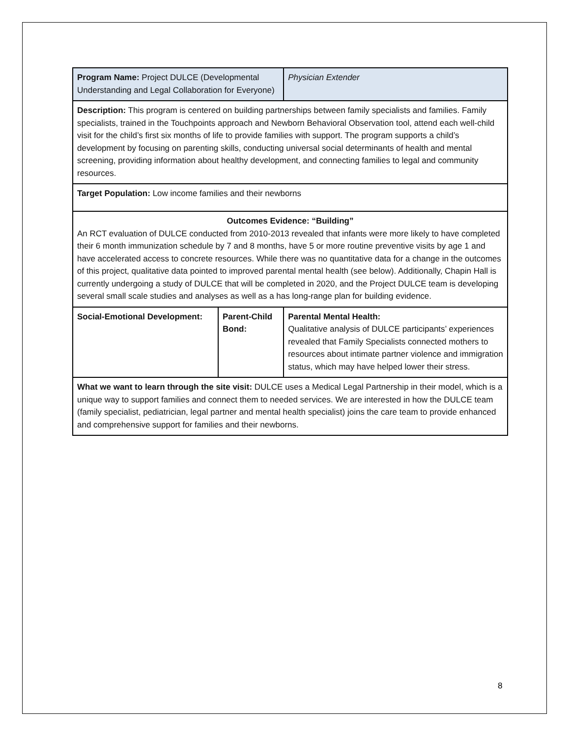| Program Name: Project DULCE (Developmental Understanding and Legal Collaboration for Everyone) | | Physician Extender |
| Description: This program is centered on building partnerships between family specialists and families. Family specialists, trained in the Touchpoints approach and Newborn Behavioral Observation tool, attend each well-child visit for the child’s first six months of life to provide families with support. The program supports a child’s development by focusing on parenting skills, conducting universal social determinants of health and mental screening, providing information about healthy development, and connecting families to legal and community resources. | | |
| Target Population: Low income families and their newborns | | |
| Outcomes Evidence: “Building” An RCT evaluation of DULCE conducted from 2010-2013 revealed that infants were more likely to have completed their 6 month immunization schedule by 7 and 8 months, have 5 or more routine preventive visits by age 1 and have accelerated access to concrete resources. While there was no quantitative data for a change in the outcomes of this project, qualitative data pointed to improved parental mental health (see below). Additionally, Chapin Hall is currently undergoing a study of DULCE that will be completed in 2020, and the Project DULCE team is developing several small scale studies and analyses as well as a has long-range plan for building evidence. | | |
| Social-Emotional Development: | Parent-Child Bond: | Parental Mental Health: Qualitative analysis of DULCE participants’ experiences revealed that Family Specialists connected mothers to resources about intimate partner violence and immigration status, which may have helped lower their stress. |
| What we want to learn through the site visit: DULCE uses a Medical Legal Partnership in their model, which is a unique way to support families and connect them to needed services. We are interested in how the DULCE team (family specialist, pediatrician, legal partner and mental health specialist) joins the care team to provide enhanced and comprehensive support for families and their newborns. | | |
8